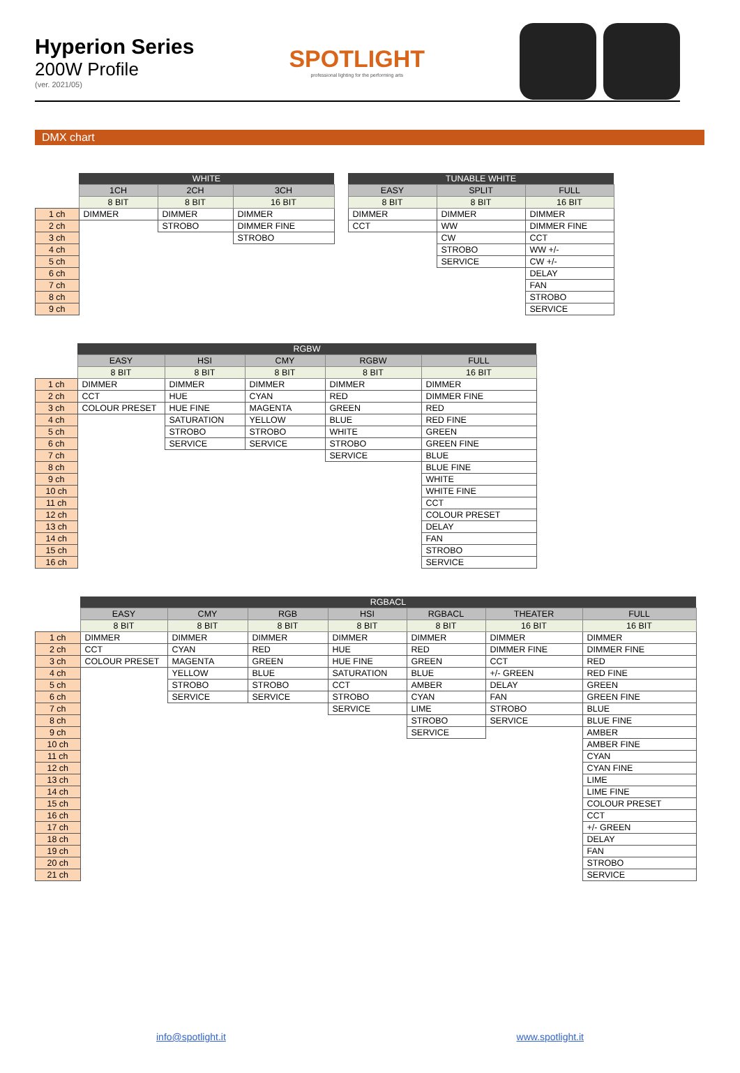Hyperion Series
200W Profile
(ver. 2021/05)
SPOTLIGHT
professional lighting for the performing arts
DMX chart
| | WHITE | | | | TUNABLE WHITE | | |
| | 1CH | 2CH | 3CH | | EASY | SPLIT | FULL |
| | 8 BIT | 8 BIT | 16 BIT | | 8 BIT | 8 BIT | 16 BIT |
| 1 ch | DIMMER | DIMMER | DIMMER | | DIMMER | DIMMER | DIMMER |
| 2 ch | | STROBO | DIMMER FINE | | CCT | WW | DIMMER FINE |
| 3 ch | | | STROBO | | | CW | CCT |
| 4 ch | | | | | | STROBO | WW +/- |
| 5 ch | | | | | | SERVICE | CW +/- |
| 6 ch | | | | | | | DELAY |
| 7 ch | | | | | | | FAN |
| 8 ch | | | | | | | STROBO |
| 9 ch | | | | | | | SERVICE |
| | RGBW | | | | |
| | EASY | HSI | CMY | RGBW | FULL |
| | 8 BIT | 8 BIT | 8 BIT | 8 BIT | 16 BIT |
| 1 ch | DIMMER | DIMMER | DIMMER | DIMMER | DIMMER |
| 2 ch | CCT | HUE | CYAN | RED | DIMMER FINE |
| 3 ch | COLOUR PRESET | HUE FINE | MAGENTA | GREEN | RED |
| 4 ch | | SATURATION | YELLOW | BLUE | RED FINE |
| 5 ch | | STROBO | STROBO | WHITE | GREEN |
| 6 ch | | SERVICE | SERVICE | STROBO | GREEN FINE |
| 7 ch | | | | SERVICE | BLUE |
| 8 ch | | | | | BLUE FINE |
| 9 ch | | | | | WHITE |
| 10 ch | | | | | WHITE FINE |
| 11 ch | | | | | CCT |
| 12 ch | | | | | COLOUR PRESET |
| 13 ch | | | | | DELAY |
| 14 ch | | | | | FAN |
| 15 ch | | | | | STROBO |
| 16 ch | | | | | SERVICE |
| | RGBACL | | | | | | |
| | EASY | CMY | RGB | HSI | RGBACL | THEATER | FULL |
| | 8 BIT | 8 BIT | 8 BIT | 8 BIT | 8 BIT | 16 BIT | 16 BIT |
| 1 ch | DIMMER | DIMMER | DIMMER | DIMMER | DIMMER | DIMMER | DIMMER |
| 2 ch | CCT | CYAN | RED | HUE | RED | DIMMER FINE | DIMMER FINE |
| 3 ch | COLOUR PRESET | MAGENTA | GREEN | HUE FINE | GREEN | CCT | RED |
| 4 ch | | YELLOW | BLUE | SATURATION | BLUE | +/- GREEN | RED FINE |
| 5 ch | | STROBO | STROBO | CCT | AMBER | DELAY | GREEN |
| 6 ch | | SERVICE | SERVICE | STROBO | CYAN | FAN | GREEN FINE |
| 7 ch | | | | SERVICE | LIME | STROBO | BLUE |
| 8 ch | | | | | STROBO | SERVICE | BLUE FINE |
| 9 ch | | | | | SERVICE | | AMBER |
| 10 ch | | | | | | | AMBER FINE |
| 11 ch | | | | | | | CYAN |
| 12 ch | | | | | | | CYAN FINE |
| 13 ch | | | | | | | LIME |
| 14 ch | | | | | | | LIME FINE |
| 15 ch | | | | | | | COLOUR PRESET |
| 16 ch | | | | | | | CCT |
| 17 ch | | | | | | | +/- GREEN |
| 18 ch | | | | | | | DELAY |
| 19 ch | | | | | | | FAN |
| 20 ch | | | | | | | STROBO |
| 21 ch | | | | | | | SERVICE |
info@spotlight.it www.spotlight.it